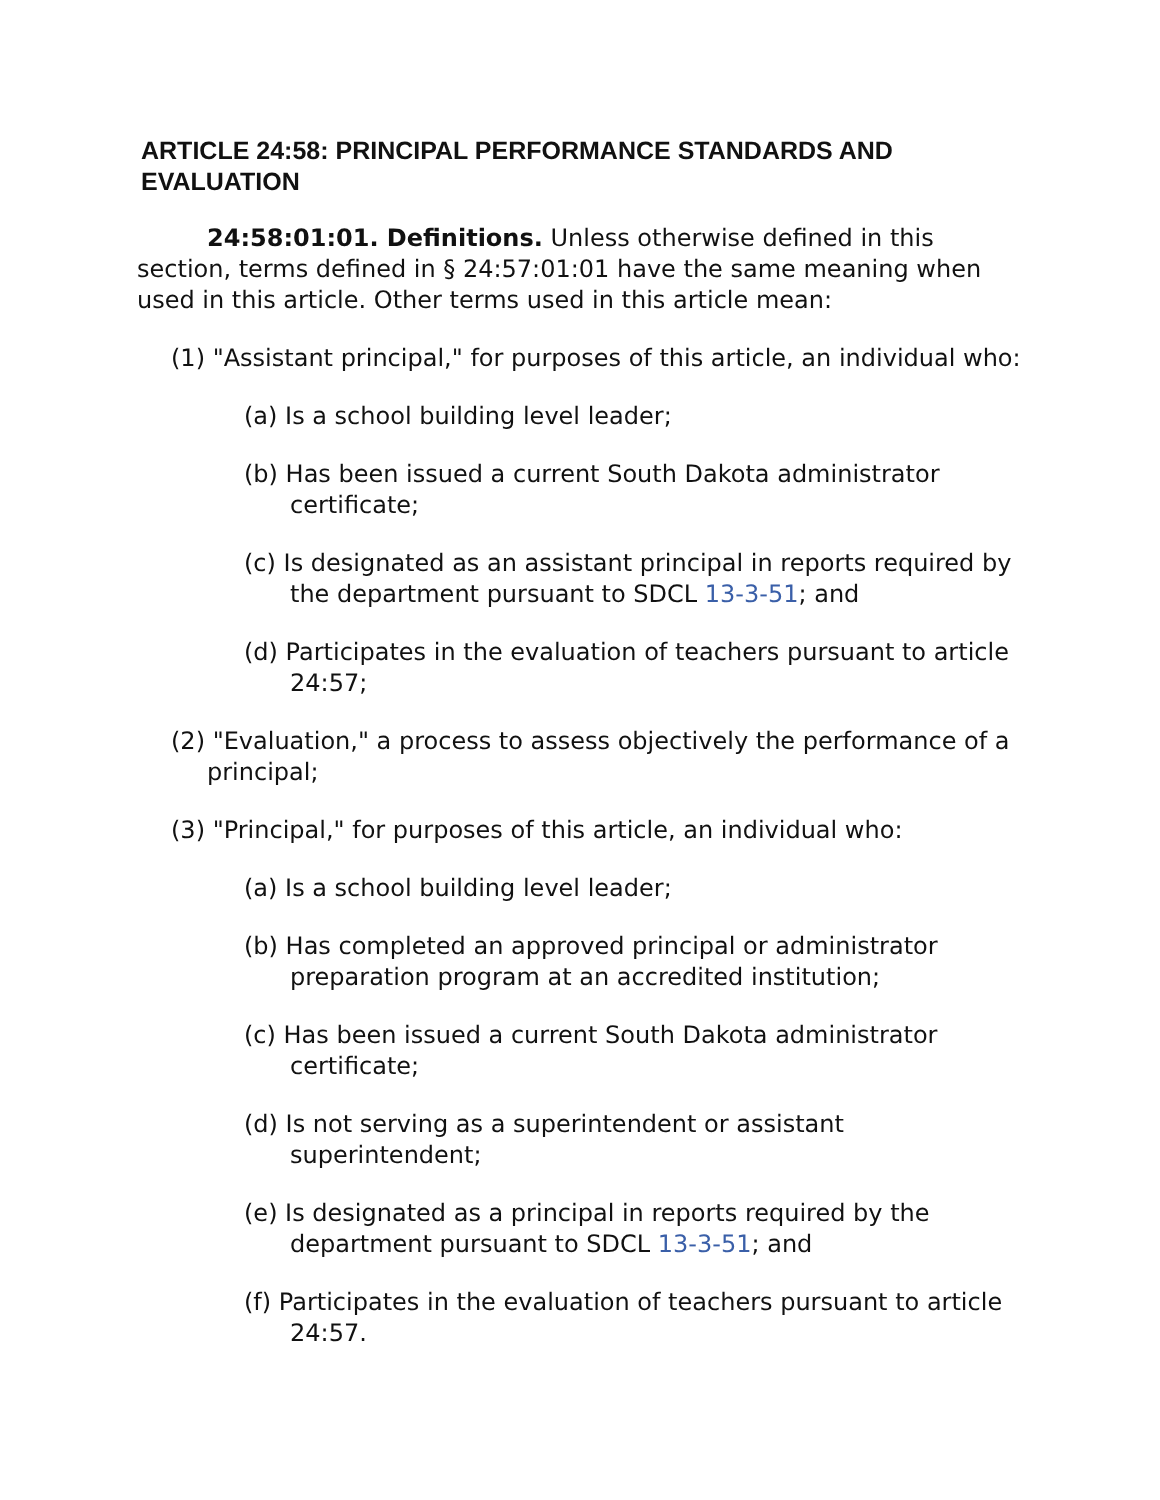ARTICLE 24:58: PRINCIPAL PERFORMANCE STANDARDS AND EVALUATION
24:58:01:01. Definitions. Unless otherwise defined in this section, terms defined in § 24:57:01:01 have the same meaning when used in this article. Other terms used in this article mean:
(1) "Assistant principal," for purposes of this article, an individual who:
(a) Is a school building level leader;
(b) Has been issued a current South Dakota administrator certificate;
(c) Is designated as an assistant principal in reports required by the department pursuant to SDCL 13-3-51; and
(d) Participates in the evaluation of teachers pursuant to article 24:57;
(2) "Evaluation," a process to assess objectively the performance of a principal;
(3) "Principal," for purposes of this article, an individual who:
(a) Is a school building level leader;
(b) Has completed an approved principal or administrator preparation program at an accredited institution;
(c) Has been issued a current South Dakota administrator certificate;
(d) Is not serving as a superintendent or assistant superintendent;
(e) Is designated as a principal in reports required by the department pursuant to SDCL 13-3-51; and
(f) Participates in the evaluation of teachers pursuant to article 24:57.